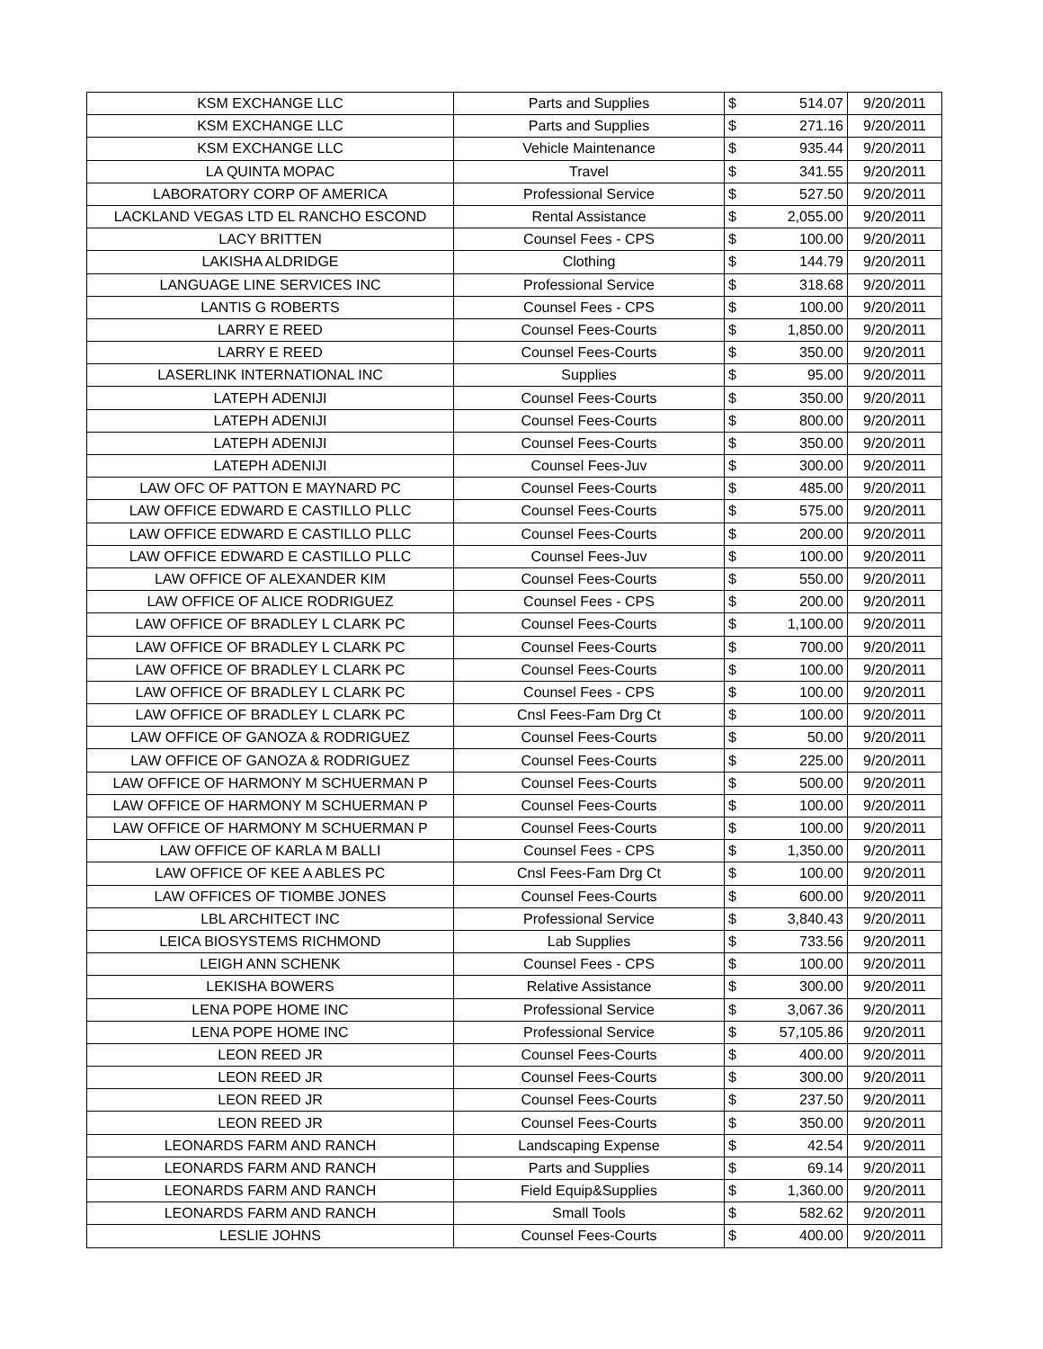| KSM EXCHANGE LLC | Parts and Supplies | $ | 514.07 | 9/20/2011 |
| KSM EXCHANGE LLC | Parts and Supplies | $ | 271.16 | 9/20/2011 |
| KSM EXCHANGE LLC | Vehicle Maintenance | $ | 935.44 | 9/20/2011 |
| LA QUINTA MOPAC | Travel | $ | 341.55 | 9/20/2011 |
| LABORATORY CORP OF AMERICA | Professional Service | $ | 527.50 | 9/20/2011 |
| LACKLAND VEGAS LTD EL RANCHO ESCOND | Rental Assistance | $ | 2,055.00 | 9/20/2011 |
| LACY BRITTEN | Counsel Fees - CPS | $ | 100.00 | 9/20/2011 |
| LAKISHA ALDRIDGE | Clothing | $ | 144.79 | 9/20/2011 |
| LANGUAGE LINE SERVICES INC | Professional Service | $ | 318.68 | 9/20/2011 |
| LANTIS G ROBERTS | Counsel Fees - CPS | $ | 100.00 | 9/20/2011 |
| LARRY E REED | Counsel Fees-Courts | $ | 1,850.00 | 9/20/2011 |
| LARRY E REED | Counsel Fees-Courts | $ | 350.00 | 9/20/2011 |
| LASERLINK INTERNATIONAL INC | Supplies | $ | 95.00 | 9/20/2011 |
| LATEPH ADENIJI | Counsel Fees-Courts | $ | 350.00 | 9/20/2011 |
| LATEPH ADENIJI | Counsel Fees-Courts | $ | 800.00 | 9/20/2011 |
| LATEPH ADENIJI | Counsel Fees-Courts | $ | 350.00 | 9/20/2011 |
| LATEPH ADENIJI | Counsel Fees-Juv | $ | 300.00 | 9/20/2011 |
| LAW OFC OF PATTON E MAYNARD PC | Counsel Fees-Courts | $ | 485.00 | 9/20/2011 |
| LAW OFFICE EDWARD E CASTILLO PLLC | Counsel Fees-Courts | $ | 575.00 | 9/20/2011 |
| LAW OFFICE EDWARD E CASTILLO PLLC | Counsel Fees-Courts | $ | 200.00 | 9/20/2011 |
| LAW OFFICE EDWARD E CASTILLO PLLC | Counsel Fees-Juv | $ | 100.00 | 9/20/2011 |
| LAW OFFICE OF ALEXANDER KIM | Counsel Fees-Courts | $ | 550.00 | 9/20/2011 |
| LAW OFFICE OF ALICE RODRIGUEZ | Counsel Fees - CPS | $ | 200.00 | 9/20/2011 |
| LAW OFFICE OF BRADLEY L CLARK PC | Counsel Fees-Courts | $ | 1,100.00 | 9/20/2011 |
| LAW OFFICE OF BRADLEY L CLARK PC | Counsel Fees-Courts | $ | 700.00 | 9/20/2011 |
| LAW OFFICE OF BRADLEY L CLARK PC | Counsel Fees-Courts | $ | 100.00 | 9/20/2011 |
| LAW OFFICE OF BRADLEY L CLARK PC | Counsel Fees - CPS | $ | 100.00 | 9/20/2011 |
| LAW OFFICE OF BRADLEY L CLARK PC | Cnsl Fees-Fam Drg Ct | $ | 100.00 | 9/20/2011 |
| LAW OFFICE OF GANOZA & RODRIGUEZ | Counsel Fees-Courts | $ | 50.00 | 9/20/2011 |
| LAW OFFICE OF GANOZA & RODRIGUEZ | Counsel Fees-Courts | $ | 225.00 | 9/20/2011 |
| LAW OFFICE OF HARMONY M SCHUERMAN P | Counsel Fees-Courts | $ | 500.00 | 9/20/2011 |
| LAW OFFICE OF HARMONY M SCHUERMAN P | Counsel Fees-Courts | $ | 100.00 | 9/20/2011 |
| LAW OFFICE OF HARMONY M SCHUERMAN P | Counsel Fees-Courts | $ | 100.00 | 9/20/2011 |
| LAW OFFICE OF KARLA M BALLI | Counsel Fees - CPS | $ | 1,350.00 | 9/20/2011 |
| LAW OFFICE OF KEE A ABLES PC | Cnsl Fees-Fam Drg Ct | $ | 100.00 | 9/20/2011 |
| LAW OFFICES OF TIOMBE JONES | Counsel Fees-Courts | $ | 600.00 | 9/20/2011 |
| LBL ARCHITECT INC | Professional Service | $ | 3,840.43 | 9/20/2011 |
| LEICA BIOSYSTEMS RICHMOND | Lab Supplies | $ | 733.56 | 9/20/2011 |
| LEIGH ANN SCHENK | Counsel Fees - CPS | $ | 100.00 | 9/20/2011 |
| LEKISHA BOWERS | Relative Assistance | $ | 300.00 | 9/20/2011 |
| LENA POPE HOME INC | Professional Service | $ | 3,067.36 | 9/20/2011 |
| LENA POPE HOME INC | Professional Service | $ | 57,105.86 | 9/20/2011 |
| LEON REED JR | Counsel Fees-Courts | $ | 400.00 | 9/20/2011 |
| LEON REED JR | Counsel Fees-Courts | $ | 300.00 | 9/20/2011 |
| LEON REED JR | Counsel Fees-Courts | $ | 237.50 | 9/20/2011 |
| LEON REED JR | Counsel Fees-Courts | $ | 350.00 | 9/20/2011 |
| LEONARDS FARM AND RANCH | Landscaping Expense | $ | 42.54 | 9/20/2011 |
| LEONARDS FARM AND RANCH | Parts and Supplies | $ | 69.14 | 9/20/2011 |
| LEONARDS FARM AND RANCH | Field Equip&Supplies | $ | 1,360.00 | 9/20/2011 |
| LEONARDS FARM AND RANCH | Small Tools | $ | 582.62 | 9/20/2011 |
| LESLIE JOHNS | Counsel Fees-Courts | $ | 400.00 | 9/20/2011 |